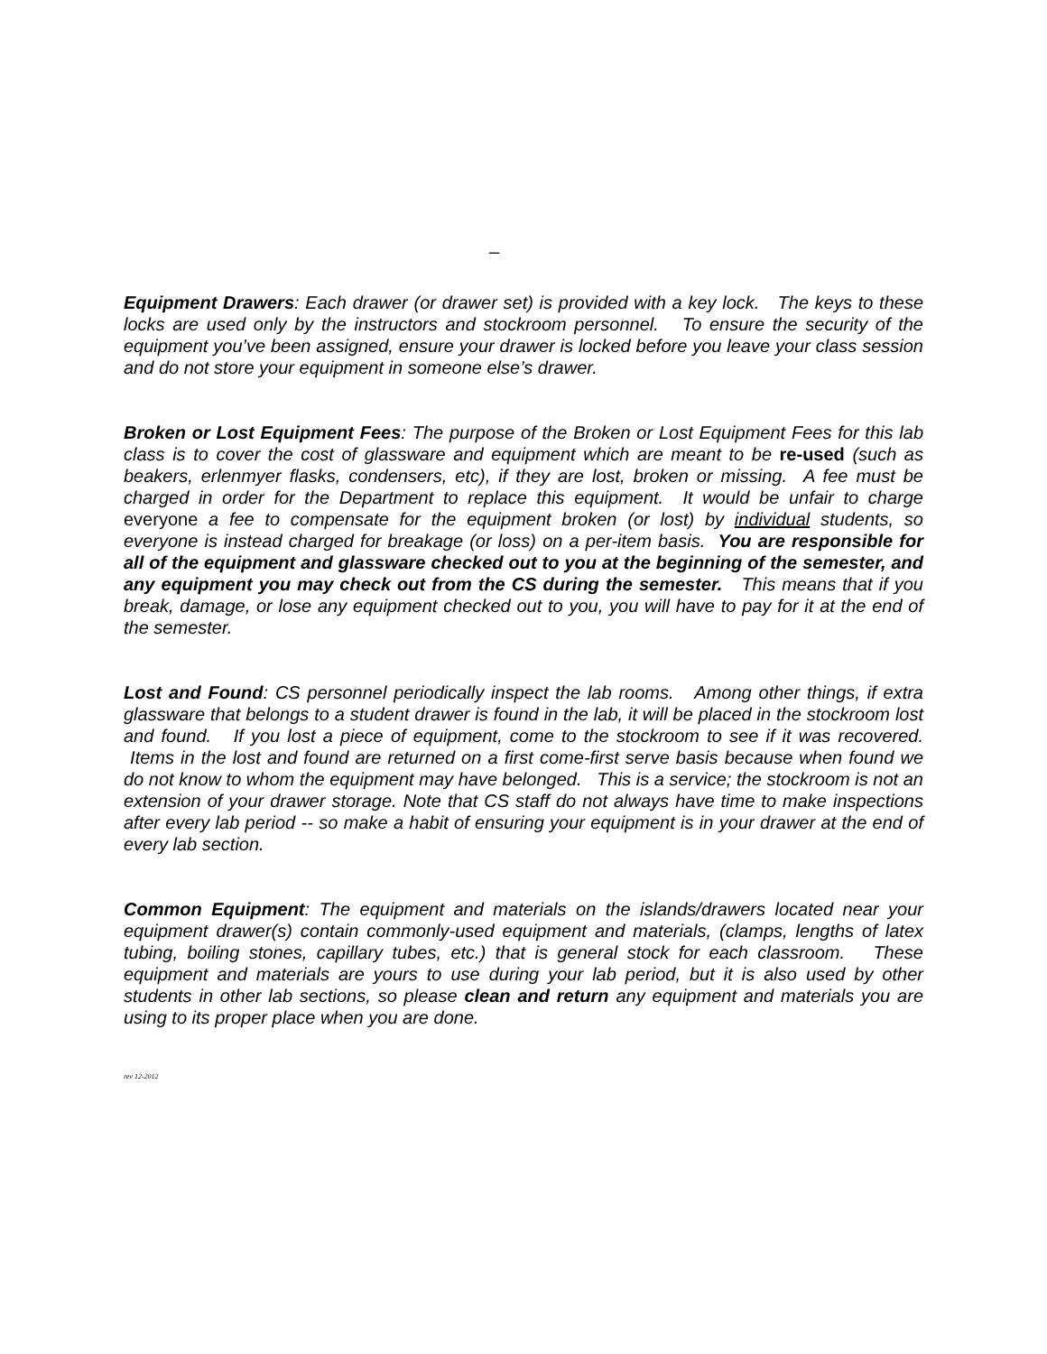_
Equipment Drawers: Each drawer (or drawer set) is provided with a key lock. The keys to these locks are used only by the instructors and stockroom personnel. To ensure the security of the equipment you’ve been assigned, ensure your drawer is locked before you leave your class session and do not store your equipment in someone else’s drawer.
Broken or Lost Equipment Fees: The purpose of the Broken or Lost Equipment Fees for this lab class is to cover the cost of glassware and equipment which are meant to be re-used (such as beakers, erlenmyer flasks, condensers, etc), if they are lost, broken or missing. A fee must be charged in order for the Department to replace this equipment. It would be unfair to charge everyone a fee to compensate for the equipment broken (or lost) by individual students, so everyone is instead charged for breakage (or loss) on a per-item basis. You are responsible for all of the equipment and glassware checked out to you at the beginning of the semester, and any equipment you may check out from the CS during the semester. This means that if you break, damage, or lose any equipment checked out to you, you will have to pay for it at the end of the semester.
Lost and Found: CS personnel periodically inspect the lab rooms. Among other things, if extra glassware that belongs to a student drawer is found in the lab, it will be placed in the stockroom lost and found. If you lost a piece of equipment, come to the stockroom to see if it was recovered. Items in the lost and found are returned on a first come-first serve basis because when found we do not know to whom the equipment may have belonged. This is a service; the stockroom is not an extension of your drawer storage. Note that CS staff do not always have time to make inspections after every lab period -- so make a habit of ensuring your equipment is in your drawer at the end of every lab section.
Common Equipment: The equipment and materials on the islands/drawers located near your equipment drawer(s) contain commonly-used equipment and materials, (clamps, lengths of latex tubing, boiling stones, capillary tubes, etc.) that is general stock for each classroom. These equipment and materials are yours to use during your lab period, but it is also used by other students in other lab sections, so please clean and return any equipment and materials you are using to its proper place when you are done.
rev 12-2012